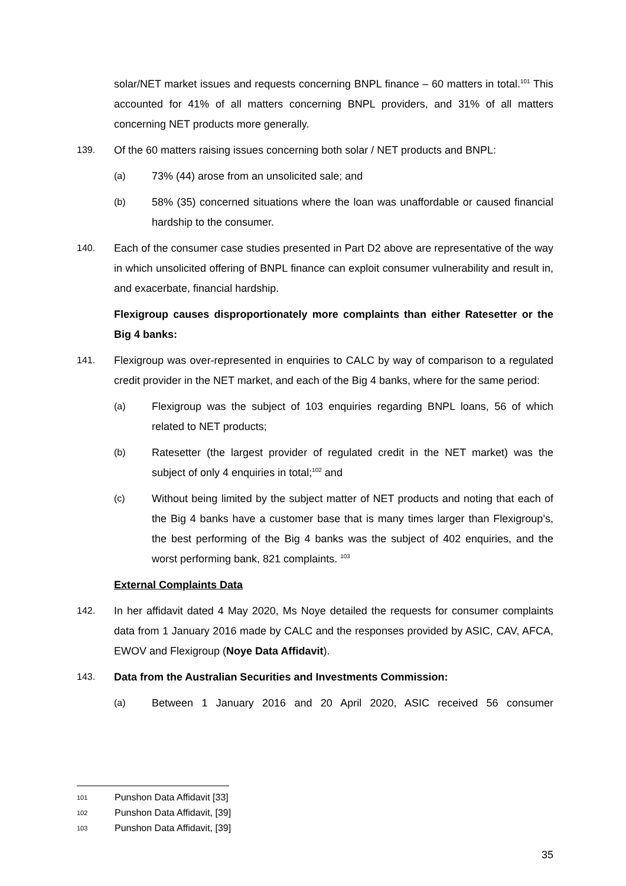solar/NET market issues and requests concerning BNPL finance – 60 matters in total.<sup>101</sup> This accounted for 41% of all matters concerning BNPL providers, and 31% of all matters concerning NET products more generally.
139. Of the 60 matters raising issues concerning both solar / NET products and BNPL:
(a) 73% (44) arose from an unsolicited sale; and
(b) 58% (35) concerned situations where the loan was unaffordable or caused financial hardship to the consumer.
140. Each of the consumer case studies presented in Part D2 above are representative of the way in which unsolicited offering of BNPL finance can exploit consumer vulnerability and result in, and exacerbate, financial hardship.
Flexigroup causes disproportionately more complaints than either Ratesetter or the Big 4 banks:
141. Flexigroup was over-represented in enquiries to CALC by way of comparison to a regulated credit provider in the NET market, and each of the Big 4 banks, where for the same period:
(a) Flexigroup was the subject of 103 enquiries regarding BNPL loans, 56 of which related to NET products;
(b) Ratesetter (the largest provider of regulated credit in the NET market) was the subject of only 4 enquiries in total;<sup>102</sup> and
(c) Without being limited by the subject matter of NET products and noting that each of the Big 4 banks have a customer base that is many times larger than Flexigroup’s, the best performing of the Big 4 banks was the subject of 402 enquiries, and the worst performing bank, 821 complaints. <sup>103</sup>
External Complaints Data
142. In her affidavit dated 4 May 2020, Ms Noye detailed the requests for consumer complaints data from 1 January 2016 made by CALC and the responses provided by ASIC, CAV, AFCA, EWOV and Flexigroup (Noye Data Affidavit).
143. Data from the Australian Securities and Investments Commission:
(a) Between 1 January 2016 and 20 April 2020, ASIC received 56 consumer
101 Punshon Data Affidavit [33]
102 Punshon Data Affidavit, [39]
103 Punshon Data Affidavit, [39]
35